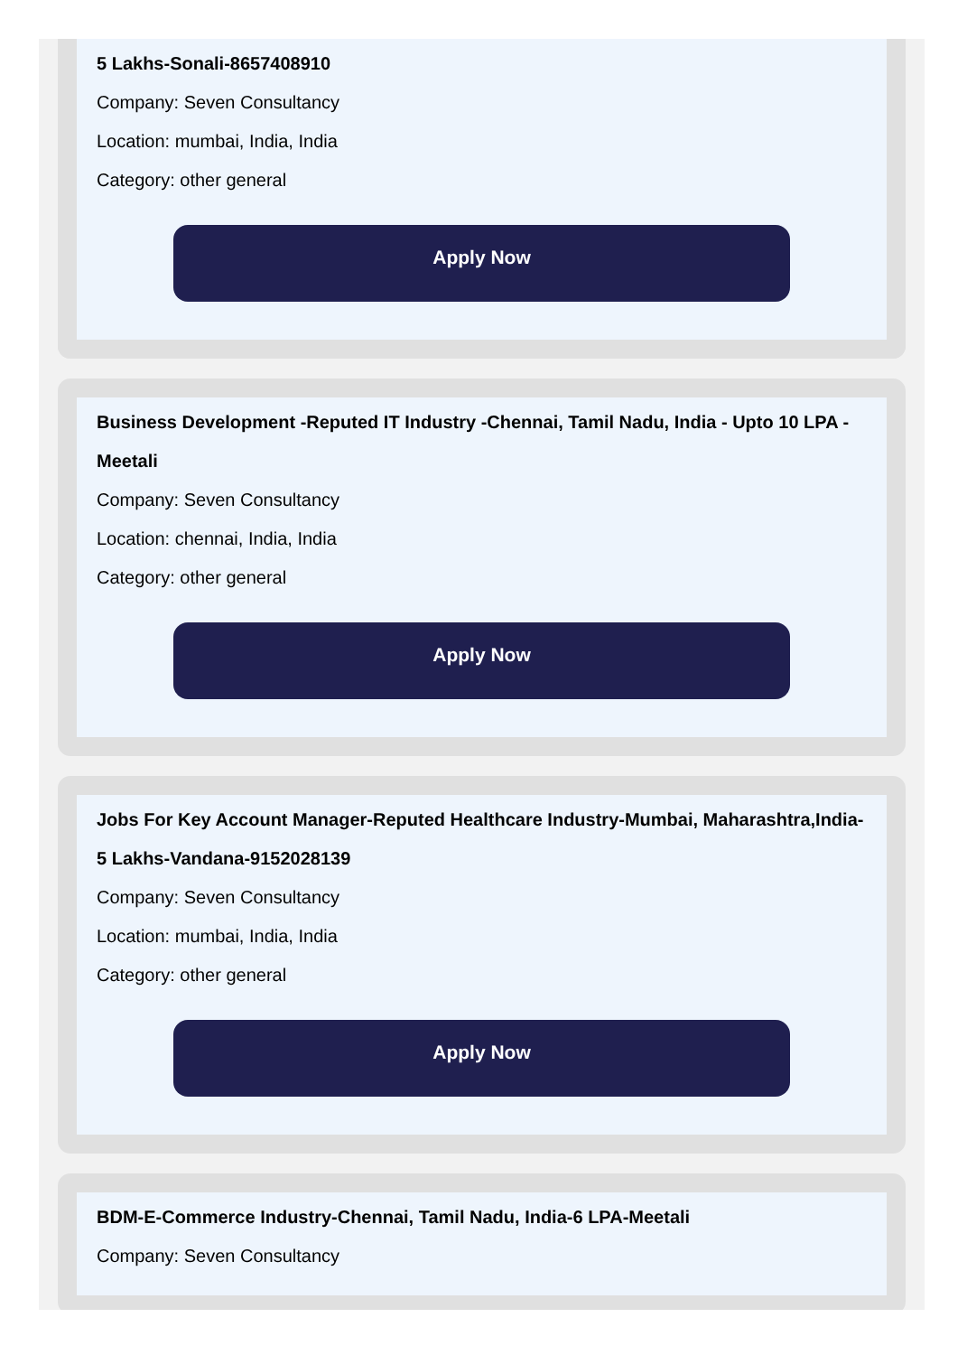5 Lakhs-Sonali-8657408910
Company: Seven Consultancy
Location: mumbai, India, India
Category: other general
Apply Now
Business Development -Reputed IT Industry -Chennai, Tamil Nadu, India - Upto 10 LPA - Meetali
Company: Seven Consultancy
Location: chennai, India, India
Category: other general
Apply Now
Jobs For Key Account Manager-Reputed Healthcare Industry-Mumbai, Maharashtra,India-5 Lakhs-Vandana-9152028139
Company: Seven Consultancy
Location: mumbai, India, India
Category: other general
Apply Now
BDM-E-Commerce Industry-Chennai, Tamil Nadu, India-6 LPA-Meetali
Company: Seven Consultancy